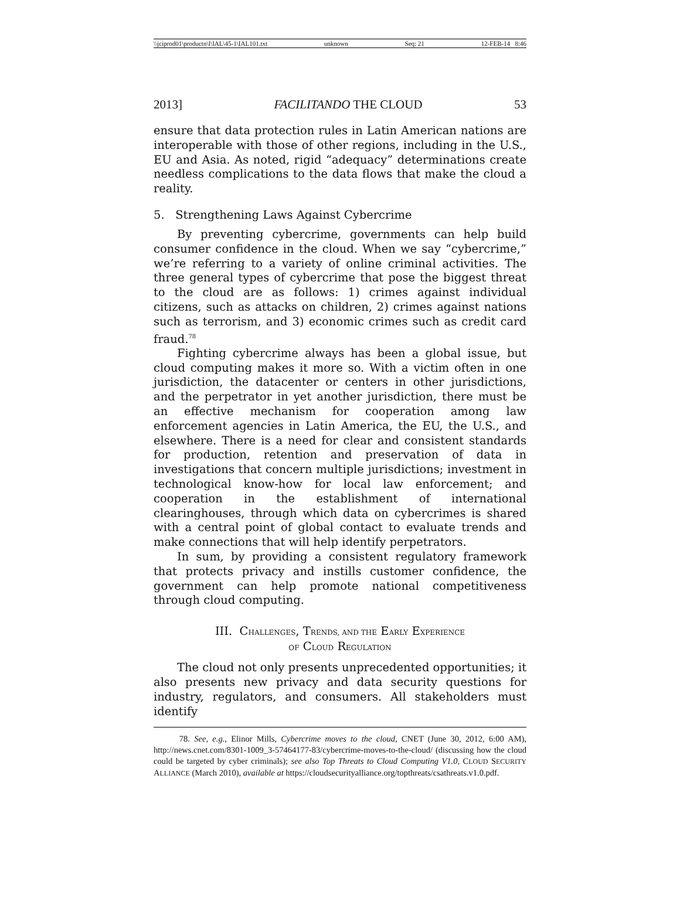\\jciprod01\productn\I\IAL\45-1\IAL101.txt unknown Seq: 21 12-FEB-14 8:46
2013] FACILITANDO THE CLOUD 53
ensure that data protection rules in Latin American nations are interoperable with those of other regions, including in the U.S., EU and Asia. As noted, rigid “adequacy” determinations create needless complications to the data flows that make the cloud a reality.
5. Strengthening Laws Against Cybercrime
By preventing cybercrime, governments can help build consumer confidence in the cloud. When we say “cybercrime,” we’re referring to a variety of online criminal activities. The three general types of cybercrime that pose the biggest threat to the cloud are as follows: 1) crimes against individual citizens, such as attacks on children, 2) crimes against nations such as terrorism, and 3) economic crimes such as credit card fraud.<sup>78</sup>
Fighting cybercrime always has been a global issue, but cloud computing makes it more so. With a victim often in one jurisdiction, the datacenter or centers in other jurisdictions, and the perpetrator in yet another jurisdiction, there must be an effective mechanism for cooperation among law enforcement agencies in Latin America, the EU, the U.S., and elsewhere. There is a need for clear and consistent standards for production, retention and preservation of data in investigations that concern multiple jurisdictions; investment in technological know-how for local law enforcement; and cooperation in the establishment of international clearinghouses, through which data on cybercrimes is shared with a central point of global contact to evaluate trends and make connections that will help identify perpetrators.
In sum, by providing a consistent regulatory framework that protects privacy and instills customer confidence, the government can help promote national competitiveness through cloud computing.
III. CHALLENGES, TRENDS, AND THE EARLY EXPERIENCE
OF CLOUD REGULATION
The cloud not only presents unprecedented opportunities; it also presents new privacy and data security questions for industry, regulators, and consumers. All stakeholders must identify
78. See, e.g., Elinor Mills, Cybercrime moves to the cloud, CNET (June 30, 2012, 6:00 AM), http://news.cnet.com/8301-1009_3-57464177-83/cybercrime-moves-to-the-cloud/ (discussing how the cloud could be targeted by cyber criminals); see also Top Threats to Cloud Computing V1.0, CLOUD SECURITY ALLIANCE (March 2010), available at https://cloudsecurityalliance.org/topthreats/csathreats.v1.0.pdf.